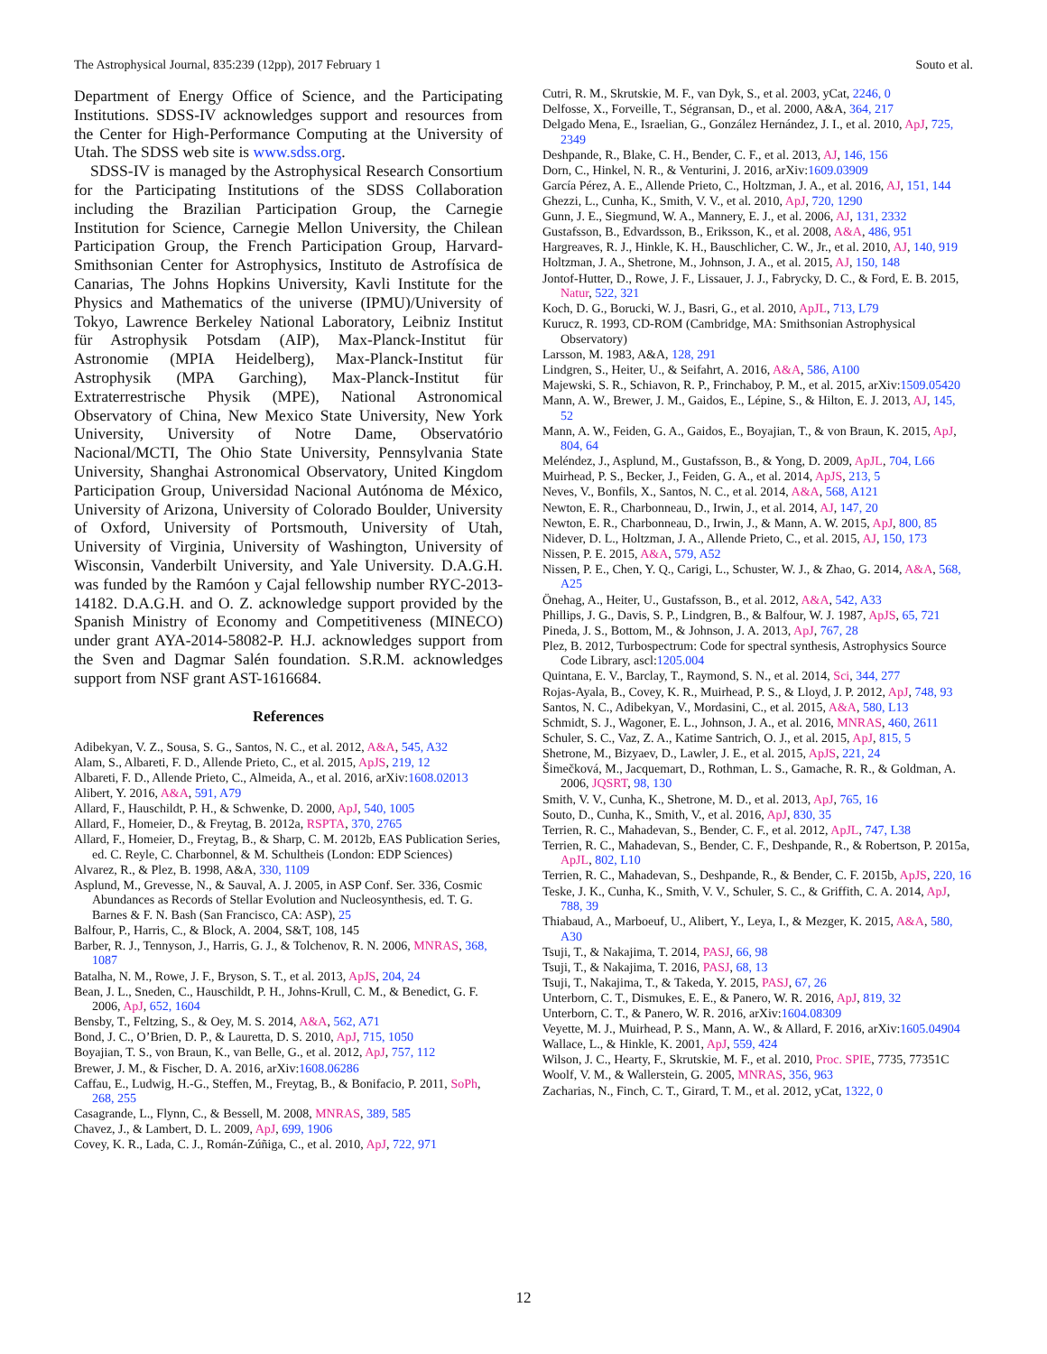The Astrophysical Journal, 835:239 (12pp), 2017 February 1 Souto et al.
Department of Energy Office of Science, and the Participating Institutions. SDSS-IV acknowledges support and resources from the Center for High-Performance Computing at the University of Utah. The SDSS web site is www.sdss.org.
SDSS-IV is managed by the Astrophysical Research Consortium for the Participating Institutions of the SDSS Collaboration including the Brazilian Participation Group, the Carnegie Institution for Science, Carnegie Mellon University, the Chilean Participation Group, the French Participation Group, Harvard-Smithsonian Center for Astrophysics, Instituto de Astrofísica de Canarias, The Johns Hopkins University, Kavli Institute for the Physics and Mathematics of the universe (IPMU)/University of Tokyo, Lawrence Berkeley National Laboratory, Leibniz Institut für Astrophysik Potsdam (AIP), Max-Planck-Institut für Astronomie (MPIA Heidelberg), Max-Planck-Institut für Astrophysik (MPA Garching), Max-Planck-Institut für Extraterrestrische Physik (MPE), National Astronomical Observatory of China, New Mexico State University, New York University, University of Notre Dame, Observatório Nacional/MCTI, The Ohio State University, Pennsylvania State University, Shanghai Astronomical Observatory, United Kingdom Participation Group, Universidad Nacional Autónoma de México, University of Arizona, University of Colorado Boulder, University of Oxford, University of Portsmouth, University of Utah, University of Virginia, University of Washington, University of Wisconsin, Vanderbilt University, and Yale University. D.A.G.H. was funded by the Ramóon y Cajal fellowship number RYC-2013-14182. D.A.G.H. and O. Z. acknowledge support provided by the Spanish Ministry of Economy and Competitiveness (MINECO) under grant AYA-2014-58082-P. H.J. acknowledges support from the Sven and Dagmar Salén foundation. S.R.M. acknowledges support from NSF grant AST-1616684.
References
Adibekyan, V. Z., Sousa, S. G., Santos, N. C., et al. 2012, A&A, 545, A32
Alam, S., Albareti, F. D., Allende Prieto, C., et al. 2015, ApJS, 219, 12
Albareti, F. D., Allende Prieto, C., Almeida, A., et al. 2016, arXiv:1608.02013
Alibert, Y. 2016, A&A, 591, A79
Allard, F., Hauschildt, P. H., & Schwenke, D. 2000, ApJ, 540, 1005
Allard, F., Homeier, D., & Freytag, B. 2012a, RSPTA, 370, 2765
Allard, F., Homeier, D., Freytag, B., & Sharp, C. M. 2012b, EAS Publication Series, ed. C. Reyle, C. Charbonnel, & M. Schultheis (London: EDP Sciences)
Alvarez, R., & Plez, B. 1998, A&A, 330, 1109
Asplund, M., Grevesse, N., & Sauval, A. J. 2005, in ASP Conf. Ser. 336, Cosmic Abundances as Records of Stellar Evolution and Nucleosynthesis, ed. T. G. Barnes & F. N. Bash (San Francisco, CA: ASP), 25
Balfour, P., Harris, C., & Block, A. 2004, S&T, 108, 145
Barber, R. J., Tennyson, J., Harris, G. J., & Tolchenov, R. N. 2006, MNRAS, 368, 1087
Batalha, N. M., Rowe, J. F., Bryson, S. T., et al. 2013, ApJS, 204, 24
Bean, J. L., Sneden, C., Hauschildt, P. H., Johns-Krull, C. M., & Benedict, G. F. 2006, ApJ, 652, 1604
Bensby, T., Feltzing, S., & Oey, M. S. 2014, A&A, 562, A71
Bond, J. C., O’Brien, D. P., & Lauretta, D. S. 2010, ApJ, 715, 1050
Boyajian, T. S., von Braun, K., van Belle, G., et al. 2012, ApJ, 757, 112
Brewer, J. M., & Fischer, D. A. 2016, arXiv:1608.06286
Caffau, E., Ludwig, H.-G., Steffen, M., Freytag, B., & Bonifacio, P. 2011, SoPh, 268, 255
Casagrande, L., Flynn, C., & Bessell, M. 2008, MNRAS, 389, 585
Chavez, J., & Lambert, D. L. 2009, ApJ, 699, 1906
Covey, K. R., Lada, C. J., Román-Zúñiga, C., et al. 2010, ApJ, 722, 971
Cutri, R. M., Skrutskie, M. F., van Dyk, S., et al. 2003, yCat, 2246, 0
Delfosse, X., Forveille, T., Ségransan, D., et al. 2000, A&A, 364, 217
Delgado Mena, E., Israelian, G., González Hernández, J. I., et al. 2010, ApJ, 725, 2349
Deshpande, R., Blake, C. H., Bender, C. F., et al. 2013, AJ, 146, 156
Dorn, C., Hinkel, N. R., & Venturini, J. 2016, arXiv:1609.03909
García Pérez, A. E., Allende Prieto, C., Holtzman, J. A., et al. 2016, AJ, 151, 144
Ghezzi, L., Cunha, K., Smith, V. V., et al. 2010, ApJ, 720, 1290
Gunn, J. E., Siegmund, W. A., Mannery, E. J., et al. 2006, AJ, 131, 2332
Gustafsson, B., Edvardsson, B., Eriksson, K., et al. 2008, A&A, 486, 951
Hargreaves, R. J., Hinkle, K. H., Bauschlicher, C. W., Jr., et al. 2010, AJ, 140, 919
Holtzman, J. A., Shetrone, M., Johnson, J. A., et al. 2015, AJ, 150, 148
Jontof-Hutter, D., Rowe, J. F., Lissauer, J. J., Fabrycky, D. C., & Ford, E. B. 2015, Natur, 522, 321
Koch, D. G., Borucki, W. J., Basri, G., et al. 2010, ApJL, 713, L79
Kurucz, R. 1993, CD-ROM (Cambridge, MA: Smithsonian Astrophysical Observatory)
Larsson, M. 1983, A&A, 128, 291
Lindgren, S., Heiter, U., & Seifahrt, A. 2016, A&A, 586, A100
Majewski, S. R., Schiavon, R. P., Frinchaboy, P. M., et al. 2015, arXiv:1509.05420
Mann, A. W., Brewer, J. M., Gaidos, E., Lépine, S., & Hilton, E. J. 2013, AJ, 145, 52
Mann, A. W., Feiden, G. A., Gaidos, E., Boyajian, T., & von Braun, K. 2015, ApJ, 804, 64
Meléndez, J., Asplund, M., Gustafsson, B., & Yong, D. 2009, ApJL, 704, L66
Muirhead, P. S., Becker, J., Feiden, G. A., et al. 2014, ApJS, 213, 5
Neves, V., Bonfils, X., Santos, N. C., et al. 2014, A&A, 568, A121
Newton, E. R., Charbonneau, D., Irwin, J., et al. 2014, AJ, 147, 20
Newton, E. R., Charbonneau, D., Irwin, J., & Mann, A. W. 2015, ApJ, 800, 85
Nidever, D. L., Holtzman, J. A., Allende Prieto, C., et al. 2015, AJ, 150, 173
Nissen, P. E. 2015, A&A, 579, A52
Nissen, P. E., Chen, Y. Q., Carigi, L., Schuster, W. J., & Zhao, G. 2014, A&A, 568, A25
Önehag, A., Heiter, U., Gustafsson, B., et al. 2012, A&A, 542, A33
Phillips, J. G., Davis, S. P., Lindgren, B., & Balfour, W. J. 1987, ApJS, 65, 721
Pineda, J. S., Bottom, M., & Johnson, J. A. 2013, ApJ, 767, 28
Plez, B. 2012, Turbospectrum: Code for spectral synthesis, Astrophysics Source Code Library, ascl:1205.004
Quintana, E. V., Barclay, T., Raymond, S. N., et al. 2014, Sci, 344, 277
Rojas-Ayala, B., Covey, K. R., Muirhead, P. S., & Lloyd, J. P. 2012, ApJ, 748, 93
Santos, N. C., Adibekyan, V., Mordasini, C., et al. 2015, A&A, 580, L13
Schmidt, S. J., Wagoner, E. L., Johnson, J. A., et al. 2016, MNRAS, 460, 2611
Schuler, S. C., Vaz, Z. A., Katime Santrich, O. J., et al. 2015, ApJ, 815, 5
Shetrone, M., Bizyaev, D., Lawler, J. E., et al. 2015, ApJS, 221, 24
Šimečková, M., Jacquemart, D., Rothman, L. S., Gamache, R. R., & Goldman, A. 2006, JQSRT, 98, 130
Smith, V. V., Cunha, K., Shetrone, M. D., et al. 2013, ApJ, 765, 16
Souto, D., Cunha, K., Smith, V., et al. 2016, ApJ, 830, 35
Terrien, R. C., Mahadevan, S., Bender, C. F., et al. 2012, ApJL, 747, L38
Terrien, R. C., Mahadevan, S., Bender, C. F., Deshpande, R., & Robertson, P. 2015a, ApJL, 802, L10
Terrien, R. C., Mahadevan, S., Deshpande, R., & Bender, C. F. 2015b, ApJS, 220, 16
Teske, J. K., Cunha, K., Smith, V. V., Schuler, S. C., & Griffith, C. A. 2014, ApJ, 788, 39
Thiabaud, A., Marboeuf, U., Alibert, Y., Leya, I., & Mezger, K. 2015, A&A, 580, A30
Tsuji, T., & Nakajima, T. 2014, PASJ, 66, 98
Tsuji, T., & Nakajima, T. 2016, PASJ, 68, 13
Tsuji, T., Nakajima, T., & Takeda, Y. 2015, PASJ, 67, 26
Unterborn, C. T., Dismukes, E. E., & Panero, W. R. 2016, ApJ, 819, 32
Unterborn, C. T., & Panero, W. R. 2016, arXiv:1604.08309
Veyette, M. J., Muirhead, P. S., Mann, A. W., & Allard, F. 2016, arXiv:1605.04904
Wallace, L., & Hinkle, K. 2001, ApJ, 559, 424
Wilson, J. C., Hearty, F., Skrutskie, M. F., et al. 2010, Proc. SPIE, 7735, 77351C
Woolf, V. M., & Wallerstein, G. 2005, MNRAS, 356, 963
Zacharias, N., Finch, C. T., Girard, T. M., et al. 2012, yCat, 1322, 0
12